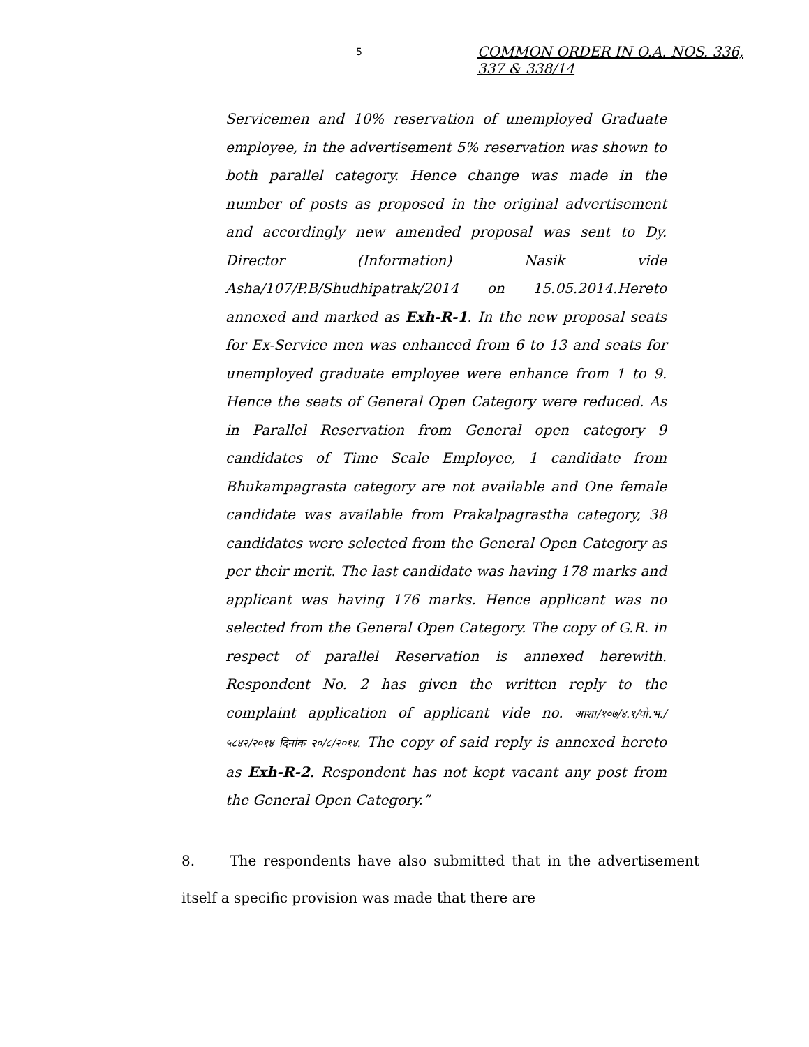5
COMMON ORDER IN O.A. NOS. 336,
337 & 338/14
Servicemen and 10% reservation of unemployed Graduate employee, in the advertisement 5% reservation was shown to both parallel category. Hence change was made in the number of posts as proposed in the original advertisement and accordingly new amended proposal was sent to Dy. Director (Information) Nasik vide Asha/107/P.B/Shudhipatrak/2014 on 15.05.2014.Hereto annexed and marked as Exh-R-1. In the new proposal seats for Ex-Service men was enhanced from 6 to 13 and seats for unemployed graduate employee were enhance from 1 to 9. Hence the seats of General Open Category were reduced. As in Parallel Reservation from General open category 9 candidates of Time Scale Employee, 1 candidate from Bhukampagrasta category are not available and One female candidate was available from Prakalpagrastha category, 38 candidates were selected from the General Open Category as per their merit. The last candidate was having 178 marks and applicant was having 176 marks. Hence applicant was no selected from the General Open Category. The copy of G.R. in respect of parallel Reservation is annexed herewith. Respondent No. 2 has given the written reply to the complaint application of applicant vide no. आशा/१०७/४.१/पो.भ./५८४२/२०१४ दिनांक २०/८/२०१४. The copy of said reply is annexed hereto as Exh-R-2. Respondent has not kept vacant any post from the General Open Category.”
8. The respondents have also submitted that in the advertisement itself a specific provision was made that there are